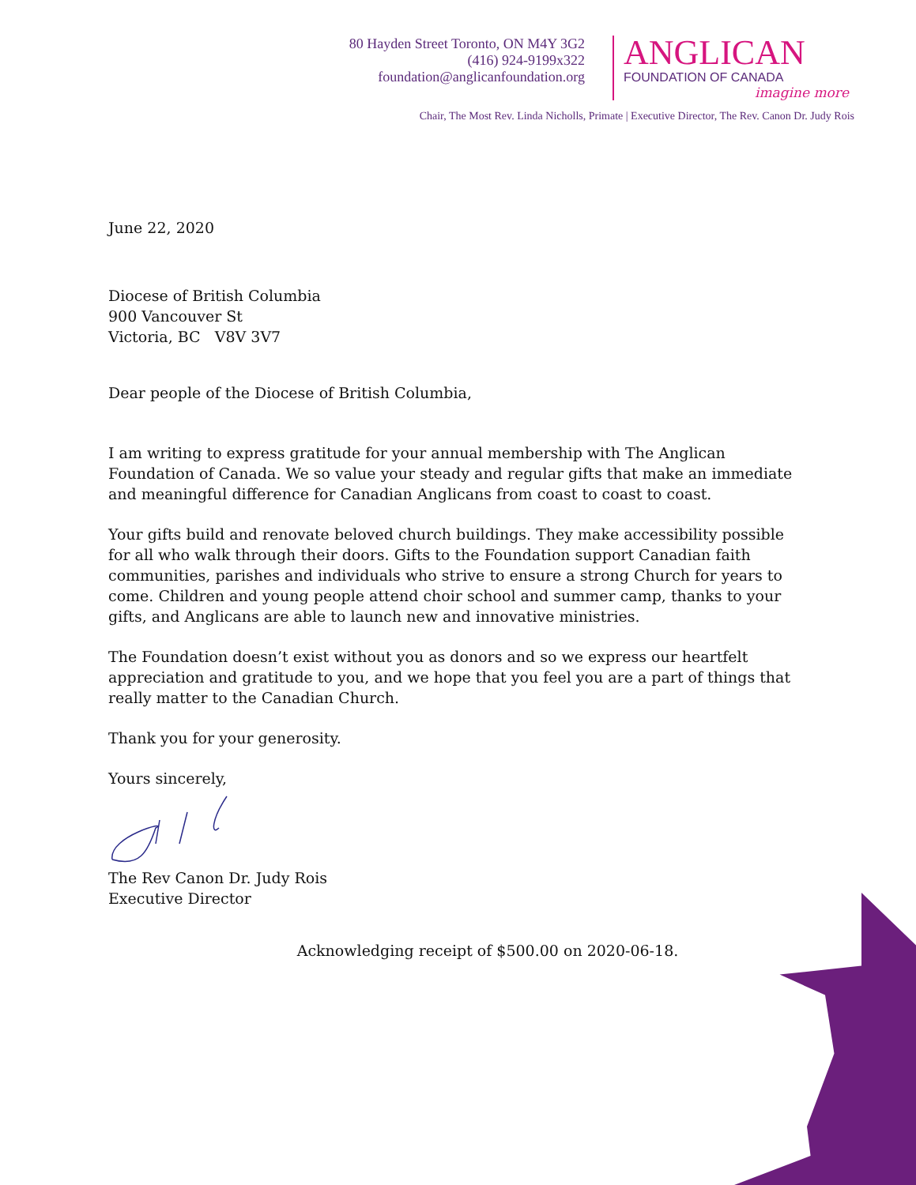80 Hayden Street Toronto, ON M4Y 3G2
(416) 924-9199x322
foundation@anglicanfoundation.org
ANGLICAN
FOUNDATION OF CANADA
imagine more
Chair, The Most Rev. Linda Nicholls, Primate | Executive Director, The Rev. Canon Dr. Judy Rois
June 22, 2020
Diocese of British Columbia
900 Vancouver St
Victoria, BC V8V 3V7
Dear people of the Diocese of British Columbia,
I am writing to express gratitude for your annual membership with The Anglican Foundation of Canada. We so value your steady and regular gifts that make an immediate and meaningful difference for Canadian Anglicans from coast to coast to coast.
Your gifts build and renovate beloved church buildings. They make accessibility possible for all who walk through their doors. Gifts to the Foundation support Canadian faith communities, parishes and individuals who strive to ensure a strong Church for years to come. Children and young people attend choir school and summer camp, thanks to your gifts, and Anglicans are able to launch new and innovative ministries.
The Foundation doesn’t exist without you as donors and so we express our heartfelt appreciation and gratitude to you, and we hope that you feel you are a part of things that really matter to the Canadian Church.
Thank you for your generosity.
Yours sincerely,
The Rev Canon Dr. Judy Rois
Executive Director
Acknowledging receipt of $500.00 on 2020-06-18.